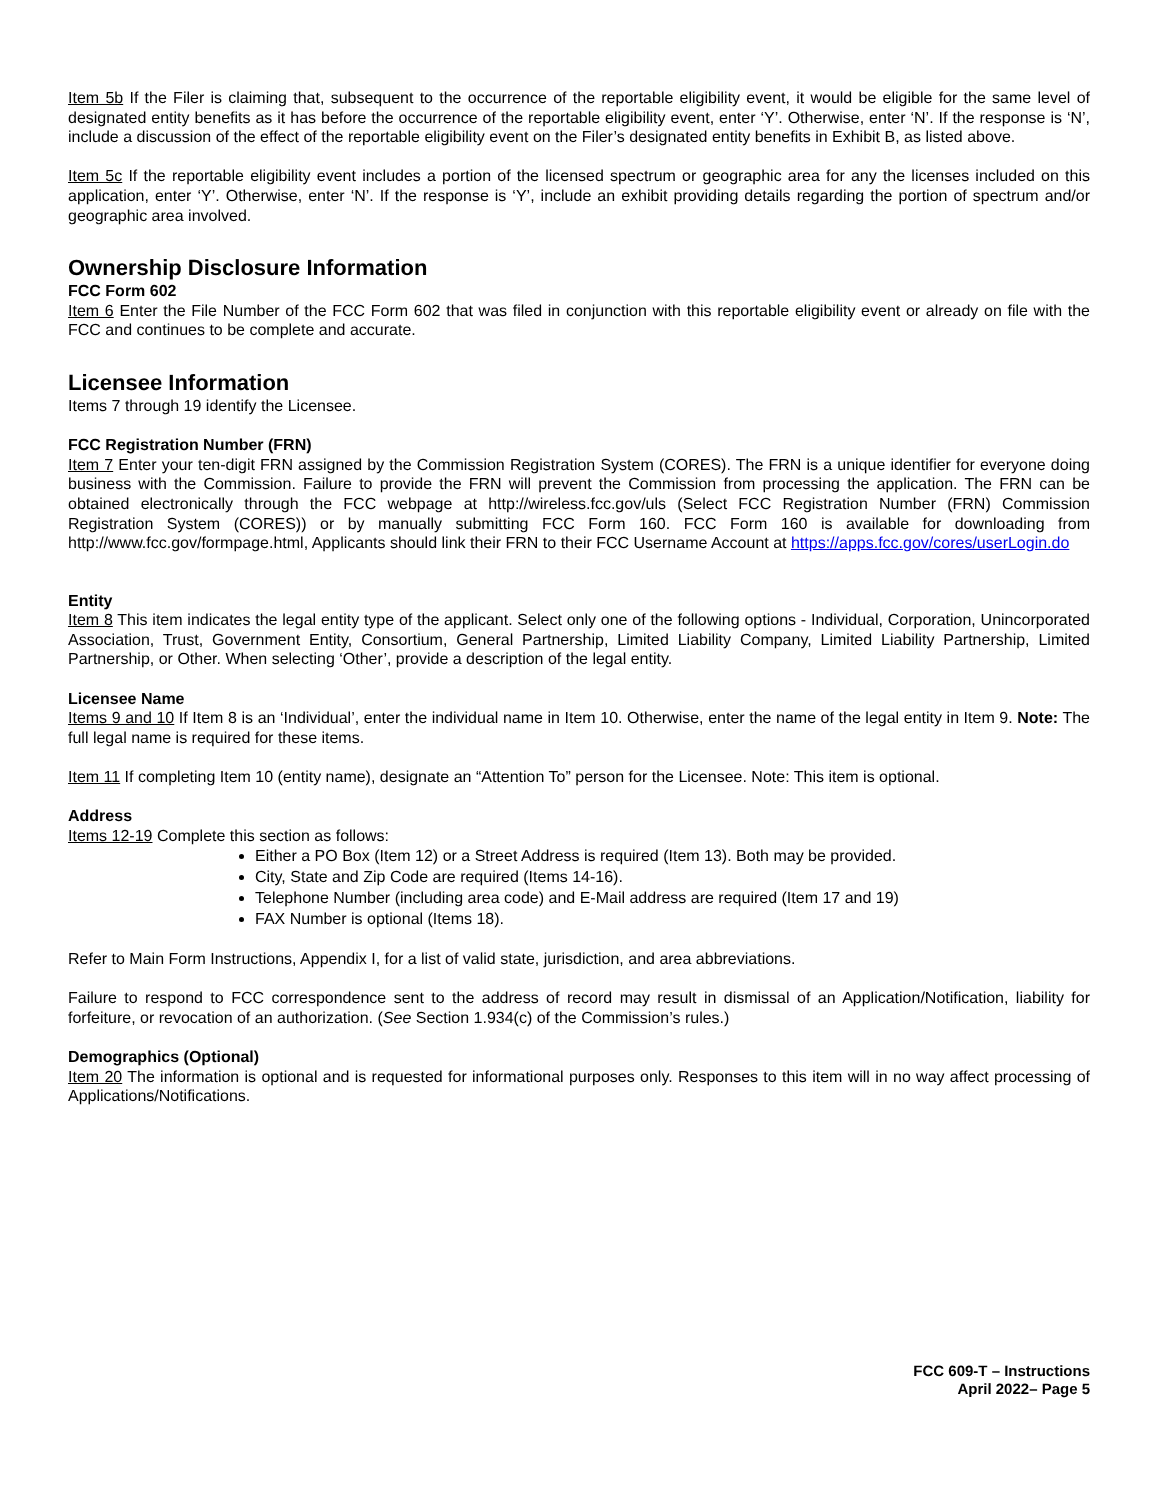Item 5b If the Filer is claiming that, subsequent to the occurrence of the reportable eligibility event, it would be eligible for the same level of designated entity benefits as it has before the occurrence of the reportable eligibility event, enter ‘Y’. Otherwise, enter ‘N’. If the response is ‘N’, include a discussion of the effect of the reportable eligibility event on the Filer’s designated entity benefits in Exhibit B, as listed above.
Item 5c If the reportable eligibility event includes a portion of the licensed spectrum or geographic area for any the licenses included on this application, enter ‘Y’. Otherwise, enter ‘N’. If the response is ‘Y’, include an exhibit providing details regarding the portion of spectrum and/or geographic area involved.
Ownership Disclosure Information
FCC Form 602
Item 6 Enter the File Number of the FCC Form 602 that was filed in conjunction with this reportable eligibility event or already on file with the FCC and continues to be complete and accurate.
Licensee Information
Items 7 through 19 identify the Licensee.
FCC Registration Number (FRN)
Item 7 Enter your ten-digit FRN assigned by the Commission Registration System (CORES). The FRN is a unique identifier for everyone doing business with the Commission. Failure to provide the FRN will prevent the Commission from processing the application. The FRN can be obtained electronically through the FCC webpage at http://wireless.fcc.gov/uls (Select FCC Registration Number (FRN) Commission Registration System (CORES)) or by manually submitting FCC Form 160. FCC Form 160 is available for downloading from http://www.fcc.gov/formpage.html, Applicants should link their FRN to their FCC Username Account at https://apps.fcc.gov/cores/userLogin.do
Entity
Item 8 This item indicates the legal entity type of the applicant. Select only one of the following options - Individual, Corporation, Unincorporated Association, Trust, Government Entity, Consortium, General Partnership, Limited Liability Company, Limited Liability Partnership, Limited Partnership, or Other. When selecting ‘Other’, provide a description of the legal entity.
Licensee Name
Items 9 and 10 If Item 8 is an ‘Individual’, enter the individual name in Item 10. Otherwise, enter the name of the legal entity in Item 9. Note: The full legal name is required for these items.
Item 11 If completing Item 10 (entity name), designate an “Attention To” person for the Licensee. Note: This item is optional.
Address
Items 12-19 Complete this section as follows:
Either a PO Box (Item 12) or a Street Address is required (Item 13). Both may be provided.
City, State and Zip Code are required (Items 14-16).
Telephone Number (including area code) and E-Mail address are required (Item 17 and 19)
FAX Number is optional (Items 18).
Refer to Main Form Instructions, Appendix I, for a list of valid state, jurisdiction, and area abbreviations.
Failure to respond to FCC correspondence sent to the address of record may result in dismissal of an Application/Notification, liability for forfeiture, or revocation of an authorization. (See Section 1.934(c) of the Commission’s rules.)
Demographics (Optional)
Item 20 The information is optional and is requested for informational purposes only. Responses to this item will in no way affect processing of Applications/Notifications.
FCC 609-T – Instructions
April 2022– Page 5